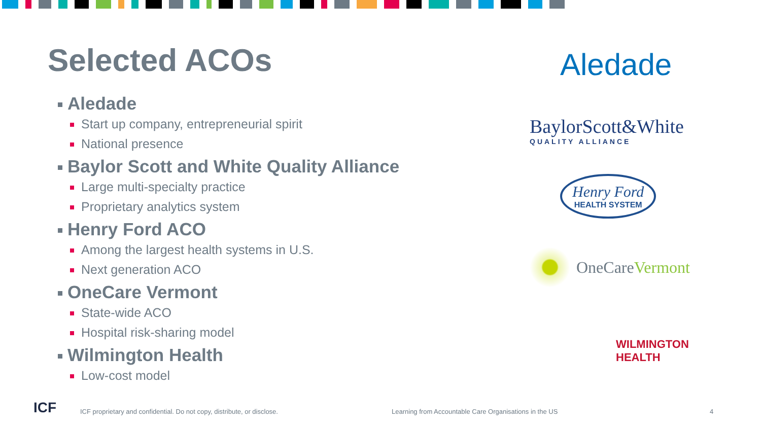Selected ACOs
Aledade
Start up company, entrepreneurial spirit
National presence
Baylor Scott and White Quality Alliance
Large multi-specialty practice
Proprietary analytics system
Henry Ford ACO
Among the largest health systems in U.S.
Next generation ACO
OneCare Vermont
State-wide ACO
Hospital risk-sharing model
Wilmington Health
Low-cost model
Aledade
BaylorScott&White
QUALITY ALLIANCE
Henry Ford
HEALTH SYSTEM
OneCareVermont
WILMINGTON
HEALTH
ICF ICF proprietary and confidential. Do not copy, distribute, or disclose. Learning from Accountable Care Organisations in the US 4